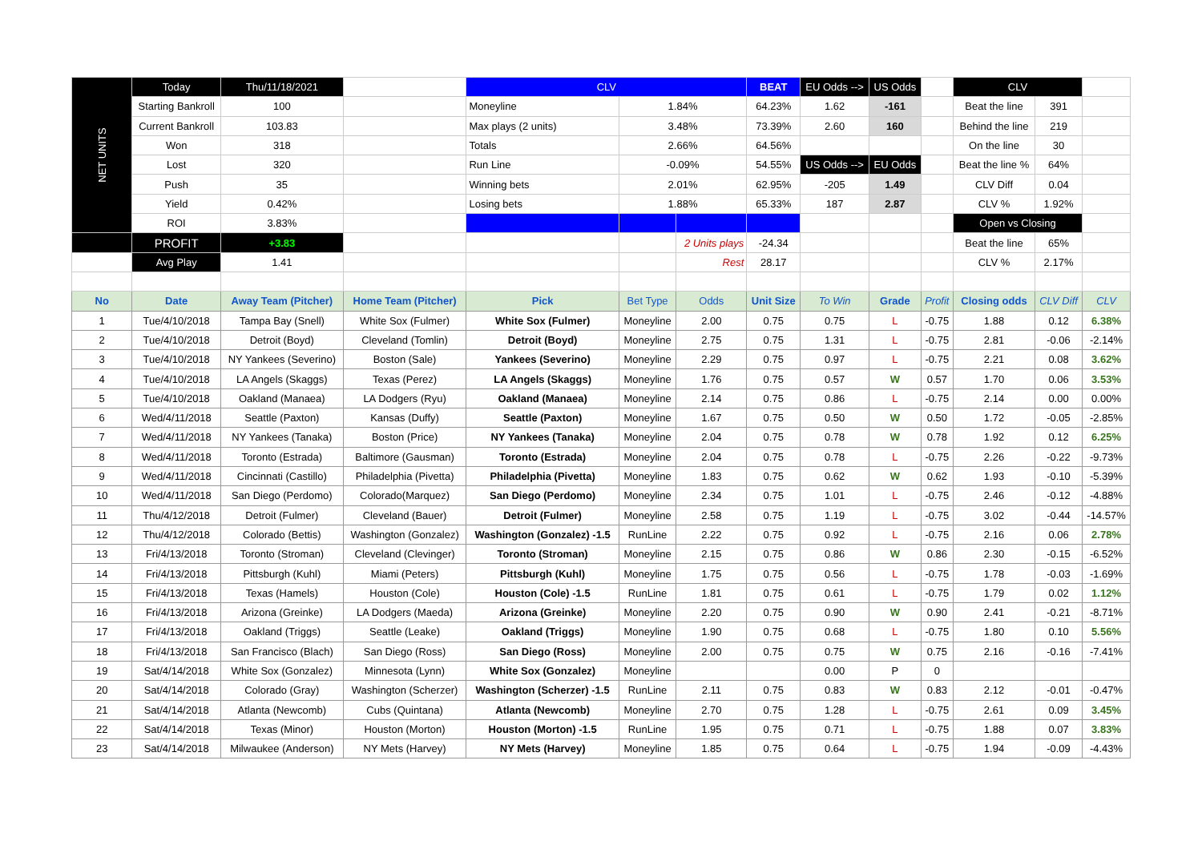| NET UNITS | Today | Thu/11/18/2021 | | CLV | | | BEAT | EU Odds --> | US Odds | | CLV | | |
| | Starting Bankroll | 100 | | Moneyline | 1.84% | | 64.23% | 1.62 | -161 | | Beat the line | 391 | |
| | Current Bankroll | 103.83 | | Max plays (2 units) | 3.48% | | 73.39% | 2.60 | 160 | | Behind the line | 219 | |
| | Won | 318 | | Totals | 2.66% | | 64.56% | | | | On the line | 30 | |
| | Lost | 320 | | Run Line | -0.09% | | 54.55% | US Odds --> | EU Odds | | Beat the line % | 64% | |
| | Push | 35 | | Winning bets | 2.01% | | 62.95% | -205 | 1.49 | | CLV Diff | 0.04 | |
| | Yield | 0.42% | | Losing bets | 1.88% | | 65.33% | 187 | 2.87 | | CLV % | 1.92% | |
| | ROI | 3.83% | | | | | | | | | Open vs Closing | | |
| | PROFIT | +3.83 | | | | 2 Units plays | -24.34 | | | | Beat the line | 65% | |
| | Avg Play | 1.41 | | | | Rest | 28.17 | | | | CLV % | 2.17% | |
| No | Date | Away Team (Pitcher) | Home Team (Pitcher) | Pick | Bet Type | Odds | Unit Size | To Win | Grade | Profit | Closing odds | CLV Diff | CLV |
| 1 | Tue/4/10/2018 | Tampa Bay (Snell) | White Sox (Fulmer) | White Sox (Fulmer) | Moneyline | 2.00 | 0.75 | 0.75 | L | -0.75 | 1.88 | 0.12 | 6.38% |
| 2 | Tue/4/10/2018 | Detroit (Boyd) | Cleveland (Tomlin) | Detroit (Boyd) | Moneyline | 2.75 | 0.75 | 1.31 | L | -0.75 | 2.81 | -0.06 | -2.14% |
| 3 | Tue/4/10/2018 | NY Yankees (Severino) | Boston (Sale) | Yankees (Severino) | Moneyline | 2.29 | 0.75 | 0.97 | L | -0.75 | 2.21 | 0.08 | 3.62% |
| 4 | Tue/4/10/2018 | LA Angels (Skaggs) | Texas (Perez) | LA Angels (Skaggs) | Moneyline | 1.76 | 0.75 | 0.57 | W | 0.57 | 1.70 | 0.06 | 3.53% |
| 5 | Tue/4/10/2018 | Oakland (Manaea) | LA Dodgers (Ryu) | Oakland (Manaea) | Moneyline | 2.14 | 0.75 | 0.86 | L | -0.75 | 2.14 | 0.00 | 0.00% |
| 6 | Wed/4/11/2018 | Seattle (Paxton) | Kansas (Duffy) | Seattle (Paxton) | Moneyline | 1.67 | 0.75 | 0.50 | W | 0.50 | 1.72 | -0.05 | -2.85% |
| 7 | Wed/4/11/2018 | NY Yankees (Tanaka) | Boston (Price) | NY Yankees (Tanaka) | Moneyline | 2.04 | 0.75 | 0.78 | W | 0.78 | 1.92 | 0.12 | 6.25% |
| 8 | Wed/4/11/2018 | Toronto (Estrada) | Baltimore (Gausman) | Toronto (Estrada) | Moneyline | 2.04 | 0.75 | 0.78 | L | -0.75 | 2.26 | -0.22 | -9.73% |
| 9 | Wed/4/11/2018 | Cincinnati (Castillo) | Philadelphia (Pivetta) | Philadelphia (Pivetta) | Moneyline | 1.83 | 0.75 | 0.62 | W | 0.62 | 1.93 | -0.10 | -5.39% |
| 10 | Wed/4/11/2018 | San Diego (Perdomo) | Colorado(Marquez) | San Diego (Perdomo) | Moneyline | 2.34 | 0.75 | 1.01 | L | -0.75 | 2.46 | -0.12 | -4.88% |
| 11 | Thu/4/12/2018 | Detroit (Fulmer) | Cleveland (Bauer) | Detroit (Fulmer) | Moneyline | 2.58 | 0.75 | 1.19 | L | -0.75 | 3.02 | -0.44 | -14.57% |
| 12 | Thu/4/12/2018 | Colorado (Bettis) | Washington (Gonzalez) | Washington (Gonzalez) -1.5 | RunLine | 2.22 | 0.75 | 0.92 | L | -0.75 | 2.16 | 0.06 | 2.78% |
| 13 | Fri/4/13/2018 | Toronto (Stroman) | Cleveland (Clevinger) | Toronto (Stroman) | Moneyline | 2.15 | 0.75 | 0.86 | W | 0.86 | 2.30 | -0.15 | -6.52% |
| 14 | Fri/4/13/2018 | Pittsburgh (Kuhl) | Miami (Peters) | Pittsburgh (Kuhl) | Moneyline | 1.75 | 0.75 | 0.56 | L | -0.75 | 1.78 | -0.03 | -1.69% |
| 15 | Fri/4/13/2018 | Texas (Hamels) | Houston (Cole) | Houston (Cole) -1.5 | RunLine | 1.81 | 0.75 | 0.61 | L | -0.75 | 1.79 | 0.02 | 1.12% |
| 16 | Fri/4/13/2018 | Arizona (Greinke) | LA Dodgers (Maeda) | Arizona (Greinke) | Moneyline | 2.20 | 0.75 | 0.90 | W | 0.90 | 2.41 | -0.21 | -8.71% |
| 17 | Fri/4/13/2018 | Oakland (Triggs) | Seattle (Leake) | Oakland (Triggs) | Moneyline | 1.90 | 0.75 | 0.68 | L | -0.75 | 1.80 | 0.10 | 5.56% |
| 18 | Fri/4/13/2018 | San Francisco (Blach) | San Diego (Ross) | San Diego (Ross) | Moneyline | 2.00 | 0.75 | 0.75 | W | 0.75 | 2.16 | -0.16 | -7.41% |
| 19 | Sat/4/14/2018 | White Sox (Gonzalez) | Minnesota (Lynn) | White Sox (Gonzalez) | Moneyline | | | 0.00 | P | 0 | | | |
| 20 | Sat/4/14/2018 | Colorado (Gray) | Washington (Scherzer) | Washington (Scherzer) -1.5 | RunLine | 2.11 | 0.75 | 0.83 | W | 0.83 | 2.12 | -0.01 | -0.47% |
| 21 | Sat/4/14/2018 | Atlanta (Newcomb) | Cubs (Quintana) | Atlanta (Newcomb) | Moneyline | 2.70 | 0.75 | 1.28 | L | -0.75 | 2.61 | 0.09 | 3.45% |
| 22 | Sat/4/14/2018 | Texas (Minor) | Houston (Morton) | Houston (Morton) -1.5 | RunLine | 1.95 | 0.75 | 0.71 | L | -0.75 | 1.88 | 0.07 | 3.83% |
| 23 | Sat/4/14/2018 | Milwaukee (Anderson) | NY Mets (Harvey) | NY Mets (Harvey) | Moneyline | 1.85 | 0.75 | 0.64 | L | -0.75 | 1.94 | -0.09 | -4.43% |